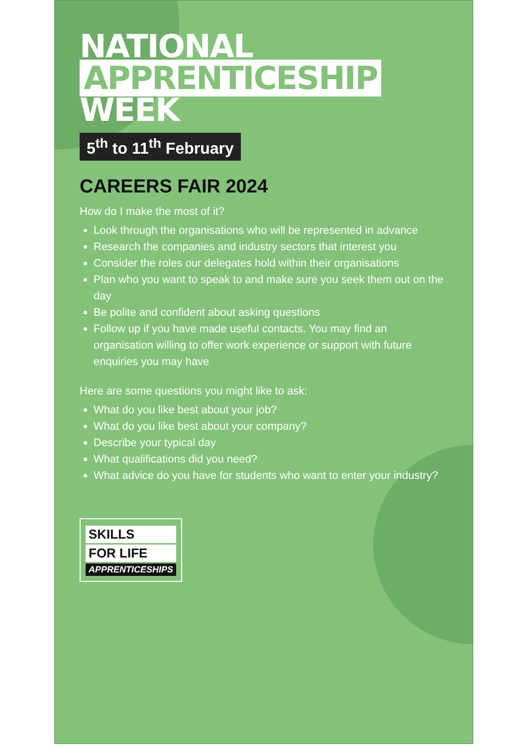NATIONAL APPRENTICESHIP WEEK
5<sup>th</sup> to 11<sup>th</sup> February
CAREERS FAIR 2024
How do I make the most of it?
Look through the organisations who will be represented in advance
Research the companies and industry sectors that interest you
Consider the roles our delegates hold within their organisations
Plan who you want to speak to and make sure you seek them out on the day
Be polite and confident about asking questions
Follow up if you have made useful contacts. You may find an organisation willing to offer work experience or support with future enquiries you may have
Here are some questions you might like to ask:
What do you like best about your job?
What do you like best about your company?
Describe your typical day
What qualifications did you need?
What advice do you have for students who want to enter your industry?
SKILLS FOR LIFE APPRENTICESHIPS